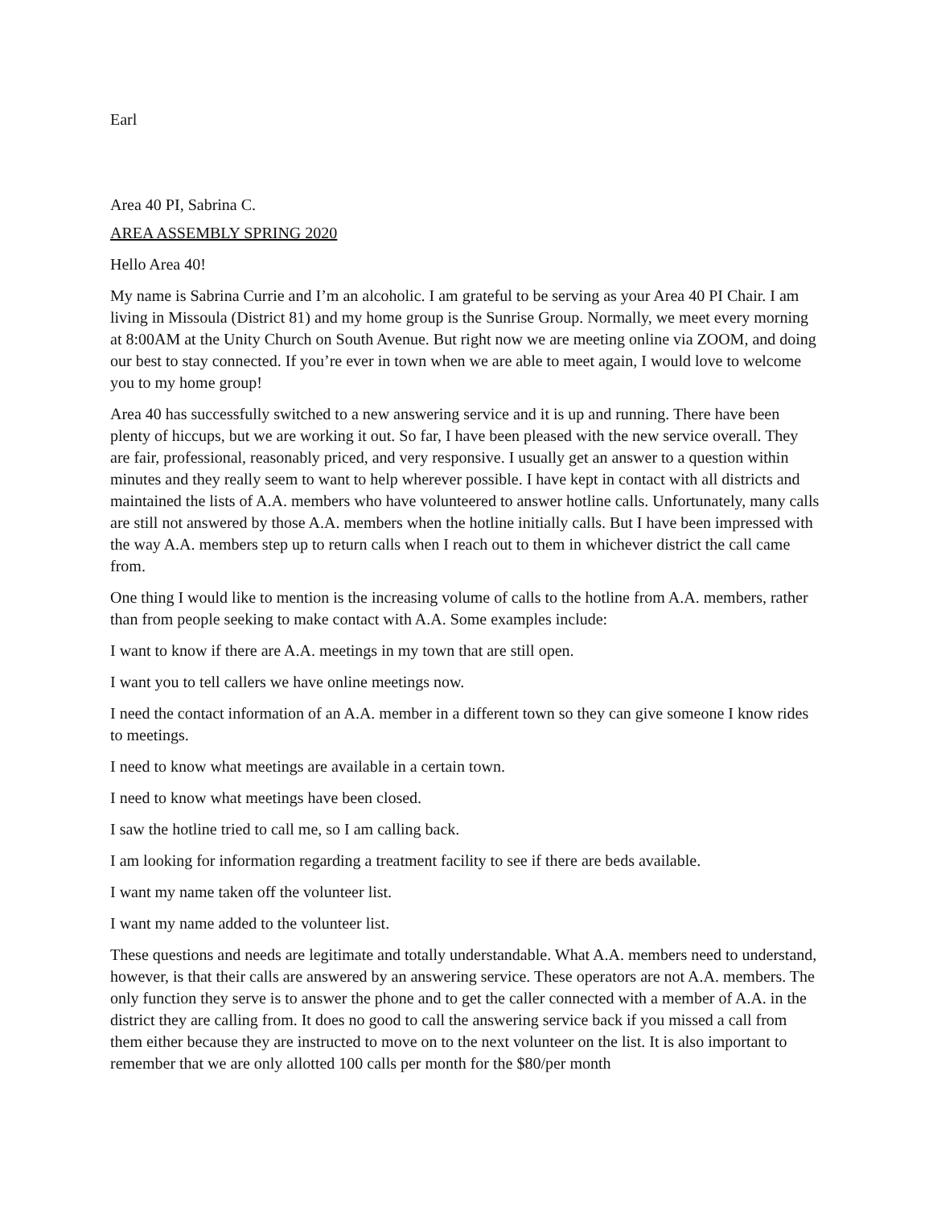Earl
Area 40 PI, Sabrina C.
AREA ASSEMBLY SPRING 2020
Hello Area 40!
My name is Sabrina Currie and I’m an alcoholic. I am grateful to be serving as your Area 40 PI Chair. I am living in Missoula (District 81) and my home group is the Sunrise Group. Normally, we meet every morning at 8:00AM at the Unity Church on South Avenue. But right now we are meeting online via ZOOM, and doing our best to stay connected. If you’re ever in town when we are able to meet again, I would love to welcome you to my home group!
Area 40 has successfully switched to a new answering service and it is up and running. There have been plenty of hiccups, but we are working it out. So far, I have been pleased with the new service overall. They are fair, professional, reasonably priced, and very responsive. I usually get an answer to a question within minutes and they really seem to want to help wherever possible. I have kept in contact with all districts and maintained the lists of A.A. members who have volunteered to answer hotline calls. Unfortunately, many calls are still not answered by those A.A. members when the hotline initially calls. But I have been impressed with the way A.A. members step up to return calls when I reach out to them in whichever district the call came from.
One thing I would like to mention is the increasing volume of calls to the hotline from A.A. members, rather than from people seeking to make contact with A.A. Some examples include:
I want to know if there are A.A. meetings in my town that are still open.
I want you to tell callers we have online meetings now.
I need the contact information of an A.A. member in a different town so they can give someone I know rides to meetings.
I need to know what meetings are available in a certain town.
I need to know what meetings have been closed.
I saw the hotline tried to call me, so I am calling back.
I am looking for information regarding a treatment facility to see if there are beds available.
I want my name taken off the volunteer list.
I want my name added to the volunteer list.
These questions and needs are legitimate and totally understandable. What A.A. members need to understand, however, is that their calls are answered by an answering service. These operators are not A.A. members. The only function they serve is to answer the phone and to get the caller connected with a member of A.A. in the district they are calling from. It does no good to call the answering service back if you missed a call from them either because they are instructed to move on to the next volunteer on the list. It is also important to remember that we are only allotted 100 calls per month for the $80/per month